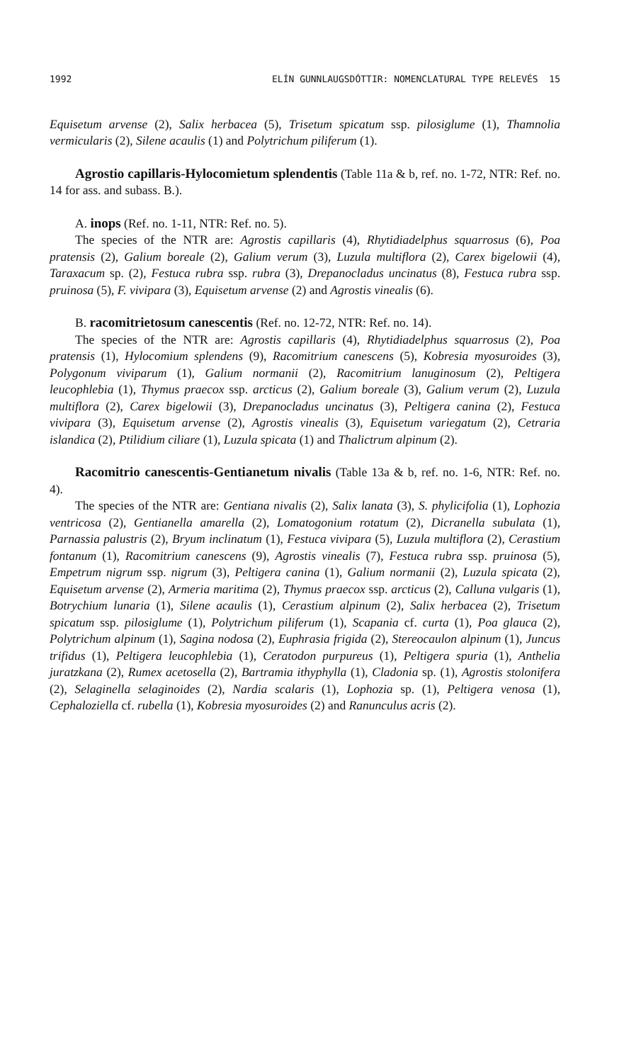1992 ELÍN GUNNLAUGSDÓTTIR: NOMENCLATURAL TYPE RELEVÉS 15
Equisetum arvense (2), Salix herbacea (5), Trisetum spicatum ssp. pilosiglume (1), Thamnolia vermicularis (2), Silene acaulis (1) and Polytrichum piliferum (1).
Agrostio capillaris-Hylocomietum splendentis (Table 11a & b, ref. no. 1-72, NTR: Ref. no. 14 for ass. and subass. B.).
A. inops (Ref. no. 1-11, NTR: Ref. no. 5).
The species of the NTR are: Agrostis capillaris (4), Rhytidiadelphus squarrosus (6), Poa pratensis (2), Galium boreale (2), Galium verum (3), Luzula multiflora (2), Carex bigelowii (4), Taraxacum sp. (2), Festuca rubra ssp. rubra (3), Drepanocladus uncinatus (8), Festuca rubra ssp. pruinosa (5), F. vivipara (3), Equisetum arvense (2) and Agrostis vinealis (6).
B. racomitrietosum canescentis (Ref. no. 12-72, NTR: Ref. no. 14).
The species of the NTR are: Agrostis capillaris (4), Rhytidiadelphus squarrosus (2), Poa pratensis (1), Hylocomium splendens (9), Racomitrium canescens (5), Kobresia myosuroides (3), Polygonum viviparum (1), Galium normanii (2), Racomitrium lanuginosum (2), Peltigera leucophlebia (1), Thymus praecox ssp. arcticus (2), Galium boreale (3), Galium verum (2), Luzula multiflora (2), Carex bigelowii (3), Drepanocladus uncinatus (3), Peltigera canina (2), Festuca vivipara (3), Equisetum arvense (2), Agrostis vinealis (3), Equisetum variegatum (2), Cetraria islandica (2), Ptilidium ciliare (1), Luzula spicata (1) and Thalictrum alpinum (2).
Racomitrio canescentis-Gentianetum nivalis (Table 13a & b, ref. no. 1-6, NTR: Ref. no. 4).
The species of the NTR are: Gentiana nivalis (2), Salix lanata (3), S. phylicifolia (1), Lophozia ventricosa (2), Gentianella amarella (2), Lomatogonium rotatum (2), Dicranella subulata (1), Parnassia palustris (2), Bryum inclinatum (1), Festuca vivipara (5), Luzula multiflora (2), Cerastium fontanum (1), Racomitrium canescens (9), Agrostis vinealis (7), Festuca rubra ssp. pruinosa (5), Empetrum nigrum ssp. nigrum (3), Peltigera canina (1), Galium normanii (2), Luzula spicata (2), Equisetum arvense (2), Armeria maritima (2), Thymus praecox ssp. arcticus (2), Calluna vulgaris (1), Botrychium lunaria (1), Silene acaulis (1), Cerastium alpinum (2), Salix herbacea (2), Trisetum spicatum ssp. pilosiglume (1), Polytrichum piliferum (1), Scapania cf. curta (1), Poa glauca (2), Polytrichum alpinum (1), Sagina nodosa (2), Euphrasia frigida (2), Stereocaulon alpinum (1), Juncus trifidus (1), Peltigera leucophlebia (1), Ceratodon purpureus (1), Peltigera spuria (1), Anthelia juratzkana (2), Rumex acetosella (2), Bartramia ithyphylla (1), Cladonia sp. (1), Agrostis stolonifera (2), Selaginella selaginoides (2), Nardia scalaris (1), Lophozia sp. (1), Peltigera venosa (1), Cephaloziella cf. rubella (1), Kobresia myosuroides (2) and Ranunculus acris (2).